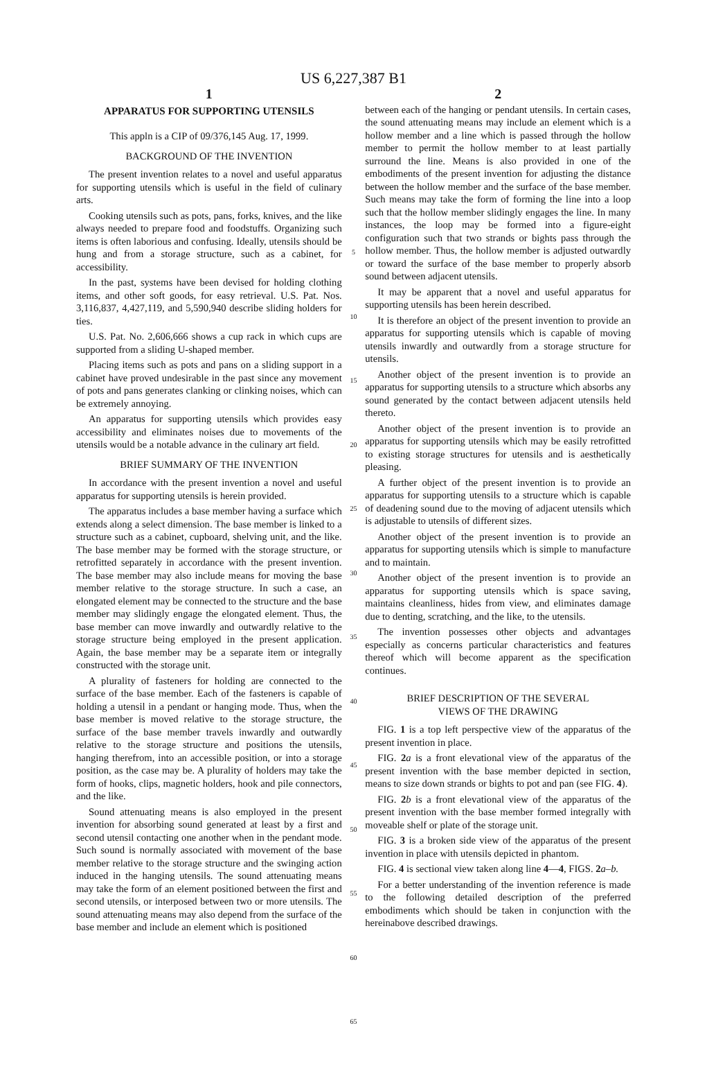US 6,227,387 B1
1
APPARATUS FOR SUPPORTING UTENSILS
This appln is a CIP of 09/376,145 Aug. 17, 1999.
BACKGROUND OF THE INVENTION
The present invention relates to a novel and useful apparatus for supporting utensils which is useful in the field of culinary arts.
Cooking utensils such as pots, pans, forks, knives, and the like always needed to prepare food and foodstuffs. Organizing such items is often laborious and confusing. Ideally, utensils should be hung and from a storage structure, such as a cabinet, for accessibility.
In the past, systems have been devised for holding clothing items, and other soft goods, for easy retrieval. U.S. Pat. Nos. 3,116,837, 4,427,119, and 5,590,940 describe sliding holders for ties.
U.S. Pat. No. 2,606,666 shows a cup rack in which cups are supported from a sliding U-shaped member.
Placing items such as pots and pans on a sliding support in a cabinet have proved undesirable in the past since any movement of pots and pans generates clanking or clinking noises, which can be extremely annoying.
An apparatus for supporting utensils which provides easy accessibility and eliminates noises due to movements of the utensils would be a notable advance in the culinary art field.
BRIEF SUMMARY OF THE INVENTION
In accordance with the present invention a novel and useful apparatus for supporting utensils is herein provided.
The apparatus includes a base member having a surface which extends along a select dimension. The base member is linked to a structure such as a cabinet, cupboard, shelving unit, and the like. The base member may be formed with the storage structure, or retrofitted separately in accordance with the present invention. The base member may also include means for moving the base member relative to the storage structure. In such a case, an elongated element may be connected to the structure and the base member may slidingly engage the elongated element. Thus, the base member can move inwardly and outwardly relative to the storage structure being employed in the present application. Again, the base member may be a separate item or integrally constructed with the storage unit.
A plurality of fasteners for holding are connected to the surface of the base member. Each of the fasteners is capable of holding a utensil in a pendant or hanging mode. Thus, when the base member is moved relative to the storage structure, the surface of the base member travels inwardly and outwardly relative to the storage structure and positions the utensils, hanging therefrom, into an accessible position, or into a storage position, as the case may be. A plurality of holders may take the form of hooks, clips, magnetic holders, hook and pile connectors, and the like.
Sound attenuating means is also employed in the present invention for absorbing sound generated at least by a first and second utensil contacting one another when in the pendant mode. Such sound is normally associated with movement of the base member relative to the storage structure and the swinging action induced in the hanging utensils. The sound attenuating means may take the form of an element positioned between the first and second utensils, or interposed between two or more utensils. The sound attenuating means may also depend from the surface of the base member and include an element which is positioned
5
10
15
20
25
30
35
40
45
50
55
60
65
2
between each of the hanging or pendant utensils. In certain cases, the sound attenuating means may include an element which is a hollow member and a line which is passed through the hollow member to permit the hollow member to at least partially surround the line. Means is also provided in one of the embodiments of the present invention for adjusting the distance between the hollow member and the surface of the base member. Such means may take the form of forming the line into a loop such that the hollow member slidingly engages the line. In many instances, the loop may be formed into a figure-eight configuration such that two strands or bights pass through the hollow member. Thus, the hollow member is adjusted outwardly or toward the surface of the base member to properly absorb sound between adjacent utensils.
It may be apparent that a novel and useful apparatus for supporting utensils has been herein described.
It is therefore an object of the present invention to provide an apparatus for supporting utensils which is capable of moving utensils inwardly and outwardly from a storage structure for utensils.
Another object of the present invention is to provide an apparatus for supporting utensils to a structure which absorbs any sound generated by the contact between adjacent utensils held thereto.
Another object of the present invention is to provide an apparatus for supporting utensils which may be easily retrofitted to existing storage structures for utensils and is aesthetically pleasing.
A further object of the present invention is to provide an apparatus for supporting utensils to a structure which is capable of deadening sound due to the moving of adjacent utensils which is adjustable to utensils of different sizes.
Another object of the present invention is to provide an apparatus for supporting utensils which is simple to manufacture and to maintain.
Another object of the present invention is to provide an apparatus for supporting utensils which is space saving, maintains cleanliness, hides from view, and eliminates damage due to denting, scratching, and the like, to the utensils.
The invention possesses other objects and advantages especially as concerns particular characteristics and features thereof which will become apparent as the specification continues.
BRIEF DESCRIPTION OF THE SEVERAL
VIEWS OF THE DRAWING
FIG. 1 is a top left perspective view of the apparatus of the present invention in place.
FIG. 2 a is a front elevational view of the apparatus of the present invention with the base member depicted in section, means to size down strands or bights to pot and pan (see FIG. 4).
FIG. 2 b is a front elevational view of the apparatus of the present invention with the base member formed integrally with moveable shelf or plate of the storage unit.
FIG. 3 is a broken side view of the apparatus of the present invention in place with utensils depicted in phantom.
FIG. 4 is sectional view taken along line 4—4, FIGS. 2 a–b.
For a better understanding of the invention reference is made to the following detailed description of the preferred embodiments which should be taken in conjunction with the hereinabove described drawings.